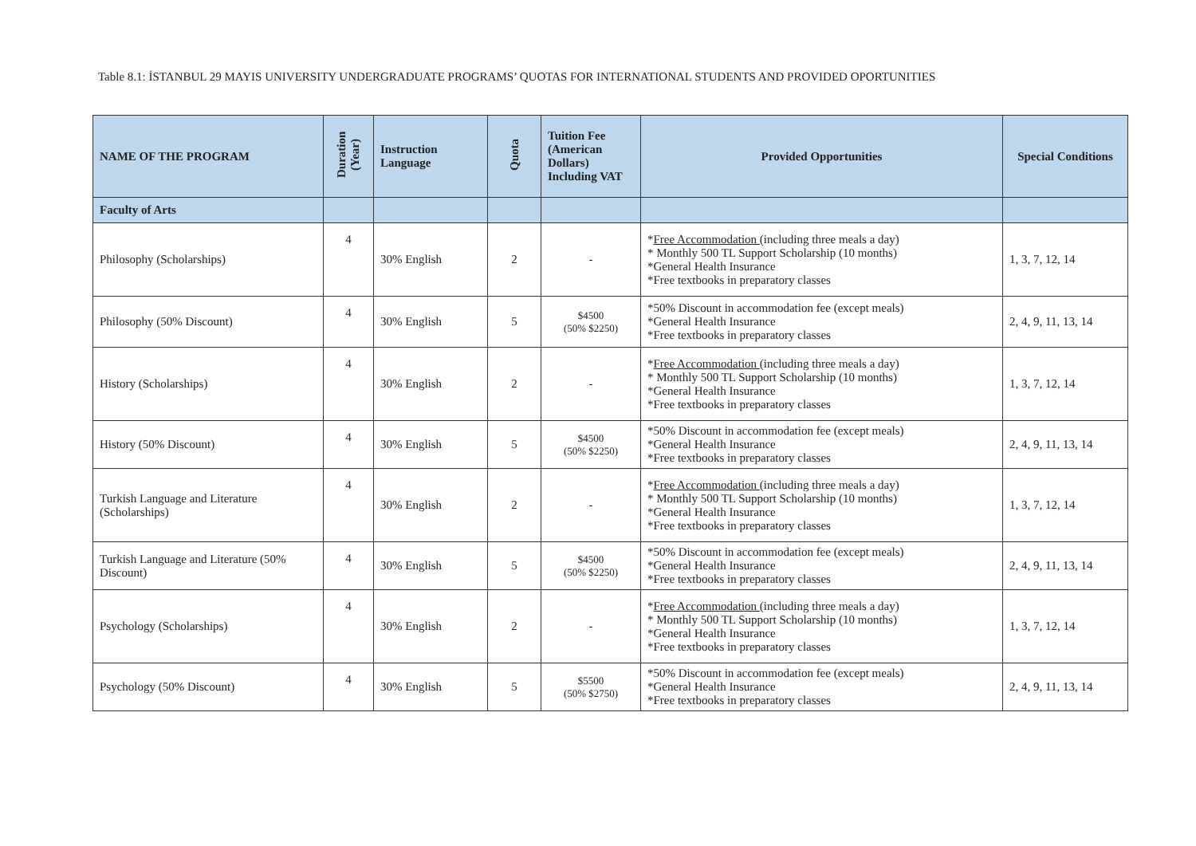Table 8.1: İSTANBUL 29 MAYIS UNIVERSITY UNDERGRADUATE PROGRAMS’ QUOTAS FOR INTERNATIONAL STUDENTS AND PROVIDED OPORTUNITIES
| NAME OF THE PROGRAM | Duration (Year) | Instruction Language | Quota | Tuition Fee (American Dollars) Including VAT | Provided Opportunities | Special Conditions |
| --- | --- | --- | --- | --- | --- | --- |
| Faculty of Arts | | | | | | |
| Philosophy (Scholarships) | 4 | 30% English | 2 | - | * Free Accommodation (including three meals a day) * Monthly 500 TL Support Scholarship (10 months) *General Health Insurance *Free textbooks in preparatory classes | 1, 3, 7, 12, 14 |
| Philosophy (50% Discount) | 4 | 30% English | 5 | $4500 (50% $2250) | *50% Discount in accommodation fee (except meals) *General Health Insurance *Free textbooks in preparatory classes | 2, 4, 9, 11, 13, 14 |
| History (Scholarships) | 4 | 30% English | 2 | - | * Free Accommodation (including three meals a day) * Monthly 500 TL Support Scholarship (10 months) *General Health Insurance *Free textbooks in preparatory classes | 1, 3, 7, 12, 14 |
| History (50% Discount) | 4 | 30% English | 5 | $4500 (50% $2250) | *50% Discount in accommodation fee (except meals) *General Health Insurance *Free textbooks in preparatory classes | 2, 4, 9, 11, 13, 14 |
| Turkish Language and Literature (Scholarships) | 4 | 30% English | 2 | - | * Free Accommodation (including three meals a day) * Monthly 500 TL Support Scholarship (10 months) *General Health Insurance *Free textbooks in preparatory classes | 1, 3, 7, 12, 14 |
| Turkish Language and Literature (50% Discount) | 4 | 30% English | 5 | $4500 (50% $2250) | *50% Discount in accommodation fee (except meals) *General Health Insurance *Free textbooks in preparatory classes | 2, 4, 9, 11, 13, 14 |
| Psychology (Scholarships) | 4 | 30% English | 2 | - | * Free Accommodation (including three meals a day) * Monthly 500 TL Support Scholarship (10 months) *General Health Insurance *Free textbooks in preparatory classes | 1, 3, 7, 12, 14 |
| Psychology (50% Discount) | 4 | 30% English | 5 | $5500 (50% $2750) | *50% Discount in accommodation fee (except meals) *General Health Insurance *Free textbooks in preparatory classes | 2, 4, 9, 11, 13, 14 |